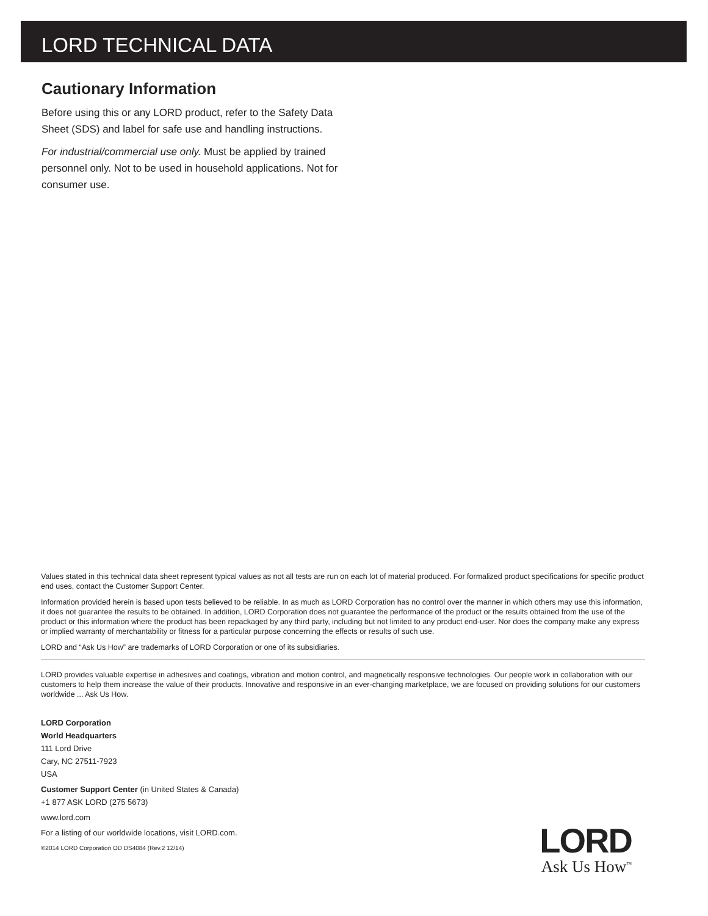LORD TECHNICAL DATA
Cautionary Information
Before using this or any LORD product, refer to the Safety Data Sheet (SDS) and label for safe use and handling instructions.
For industrial/commercial use only. Must be applied by trained personnel only. Not to be used in household applications. Not for consumer use.
Values stated in this technical data sheet represent typical values as not all tests are run on each lot of material produced. For formalized product specifications for specific product end uses, contact the Customer Support Center.
Information provided herein is based upon tests believed to be reliable. In as much as LORD Corporation has no control over the manner in which others may use this information, it does not guarantee the results to be obtained. In addition, LORD Corporation does not guarantee the performance of the product or the results obtained from the use of the product or this information where the product has been repackaged by any third party, including but not limited to any product end-user. Nor does the company make any express or implied warranty of merchantability or fitness for a particular purpose concerning the effects or results of such use.
LORD and “Ask Us How” are trademarks of LORD Corporation or one of its subsidiaries.
LORD provides valuable expertise in adhesives and coatings, vibration and motion control, and magnetically responsive technologies. Our people work in collaboration with our customers to help them increase the value of their products. Innovative and responsive in an ever-changing marketplace, we are focused on providing solutions for our customers worldwide ... Ask Us How.
LORD Corporation
World Headquarters
111 Lord Drive
Cary, NC 27511-7923
USA
Customer Support Center (in United States & Canada)
+1 877 ASK LORD (275 5673)
www.lord.com
For a listing of our worldwide locations, visit LORD.com.
©2014 LORD Corporation OD DS4084 (Rev.2 12/14)
LORD
Ask Us How<sup>™</sup>